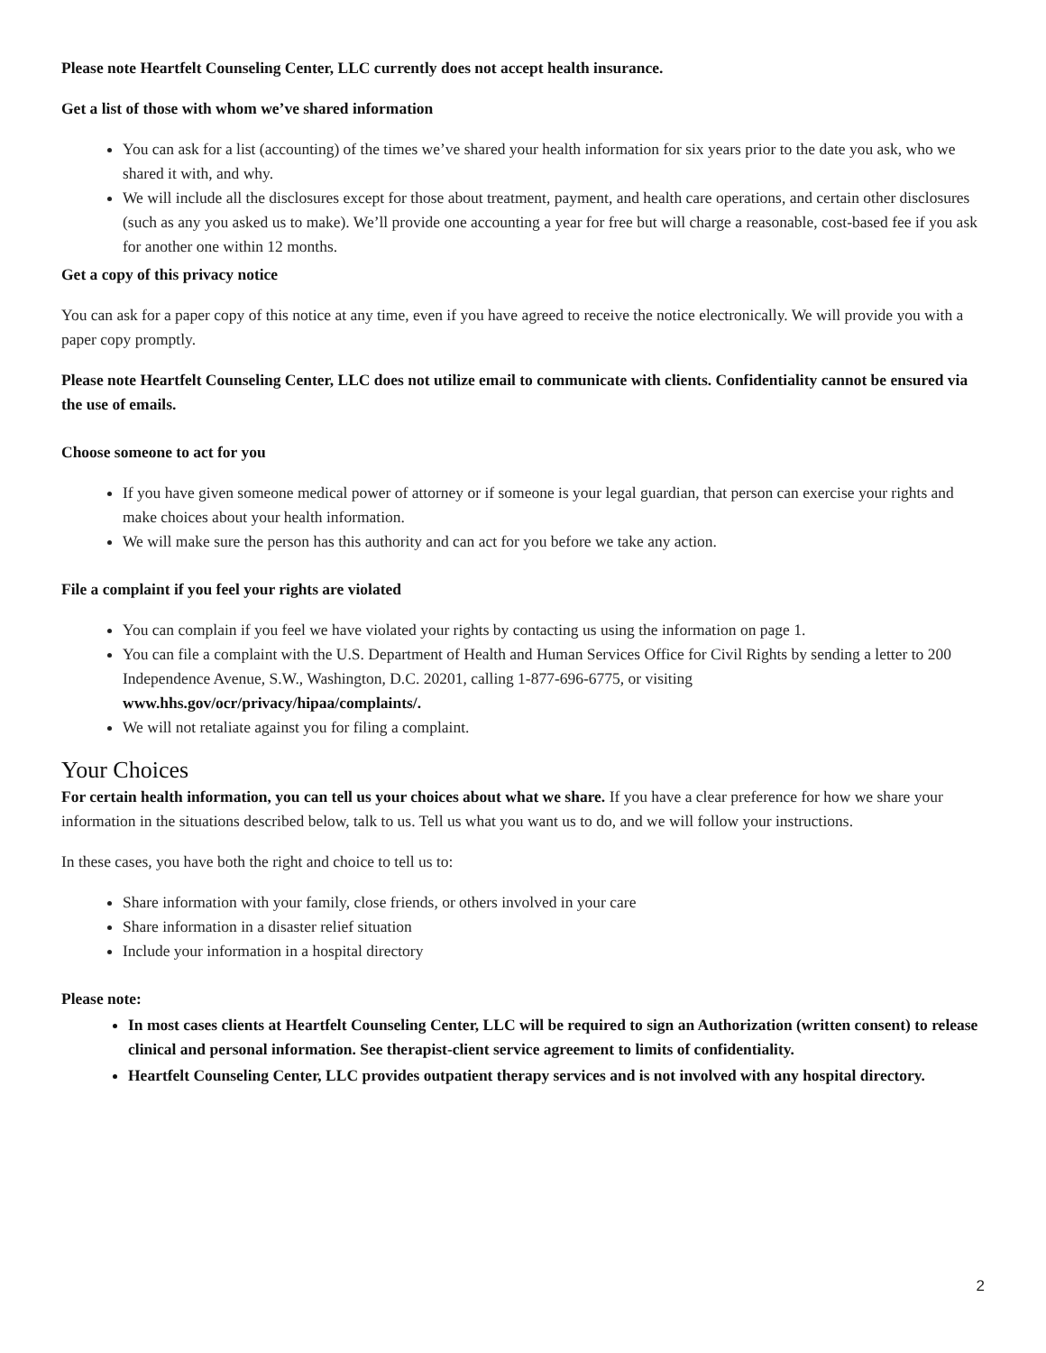Please note Heartfelt Counseling Center, LLC currently does not accept health insurance.
Get a list of those with whom we’ve shared information
You can ask for a list (accounting) of the times we’ve shared your health information for six years prior to the date you ask, who we shared it with, and why.
We will include all the disclosures except for those about treatment, payment, and health care operations, and certain other disclosures (such as any you asked us to make). We’ll provide one accounting a year for free but will charge a reasonable, cost-based fee if you ask for another one within 12 months.
Get a copy of this privacy notice
You can ask for a paper copy of this notice at any time, even if you have agreed to receive the notice electronically. We will provide you with a paper copy promptly.
Please note Heartfelt Counseling Center, LLC does not utilize email to communicate with clients. Confidentiality cannot be ensured via the use of emails.
Choose someone to act for you
If you have given someone medical power of attorney or if someone is your legal guardian, that person can exercise your rights and make choices about your health information.
We will make sure the person has this authority and can act for you before we take any action.
File a complaint if you feel your rights are violated
You can complain if you feel we have violated your rights by contacting us using the information on page 1.
You can file a complaint with the U.S. Department of Health and Human Services Office for Civil Rights by sending a letter to 200 Independence Avenue, S.W., Washington, D.C. 20201, calling 1-877-696-6775, or visiting www.hhs.gov/ocr/privacy/hipaa/complaints/.
We will not retaliate against you for filing a complaint.
Your Choices
For certain health information, you can tell us your choices about what we share. If you have a clear preference for how we share your information in the situations described below, talk to us. Tell us what you want us to do, and we will follow your instructions.
In these cases, you have both the right and choice to tell us to:
Share information with your family, close friends, or others involved in your care
Share information in a disaster relief situation
Include your information in a hospital directory
Please note:
In most cases clients at Heartfelt Counseling Center, LLC will be required to sign an Authorization (written consent) to release clinical and personal information. See therapist-client service agreement to limits of confidentiality.
Heartfelt Counseling Center, LLC provides outpatient therapy services and is not involved with any hospital directory.
2